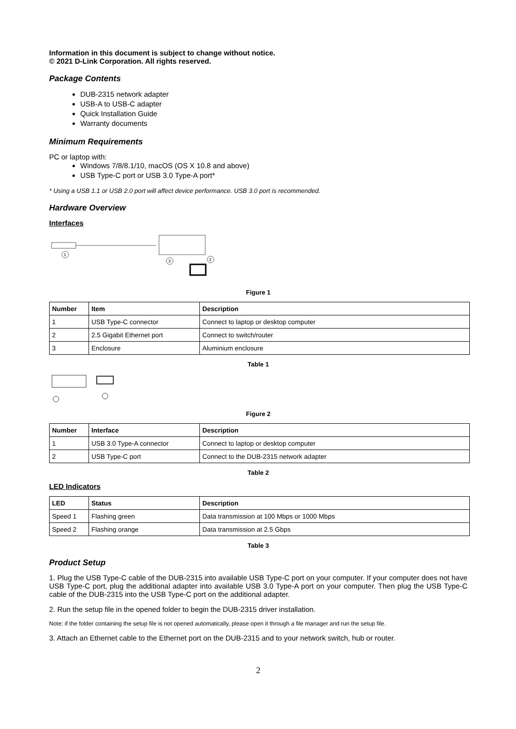Information in this document is subject to change without notice.
© 2021 D-Link Corporation. All rights reserved.
Package Contents
DUB-2315 network adapter
USB-A to USB-C adapter
Quick Installation Guide
Warranty documents
Minimum Requirements
PC or laptop with:
Windows 7/8/8.1/10, macOS (OS X 10.8 and above)
USB Type-C port or USB 3.0 Type-A port*
* Using a USB 1.1 or USB 2.0 port will affect device performance. USB 3.0 port is recommended.
Hardware Overview
Interfaces
1
3
2
Figure 1
| Number | Item | Description |
| --- | --- | --- |
| 1 | USB Type-C connector | Connect to laptop or desktop computer |
| 2 | 2.5 Gigabit Ethernet port | Connect to switch/router |
| 3 | Enclosure | Aluminium enclosure |
Table 1
Figure 2
| Number | Interface | Description |
| --- | --- | --- |
| 1 | USB 3.0 Type-A connector | Connect to laptop or desktop computer |
| 2 | USB Type-C port | Connect to the DUB-2315 network adapter |
Table 2
LED Indicators
| LED | Status | Description |
| --- | --- | --- |
| Speed 1 | Flashing green | Data transmission at 100 Mbps or 1000 Mbps |
| Speed 2 | Flashing orange | Data transmission at 2.5 Gbps |
Table 3
Product Setup
1. Plug the USB Type-C cable of the DUB-2315 into available USB Type-C port on your computer. If your computer does not have USB Type-C port, plug the additional adapter into available USB 3.0 Type-A port on your computer. Then plug the USB Type-C cable of the DUB-2315 into the USB Type-C port on the additional adapter.
2. Run the setup file in the opened folder to begin the DUB-2315 driver installation.
Note: if the folder containing the setup file is not opened automatically, please open it through a file manager and run the setup file.
3. Attach an Ethernet cable to the Ethernet port on the DUB-2315 and to your network switch, hub or router.
2